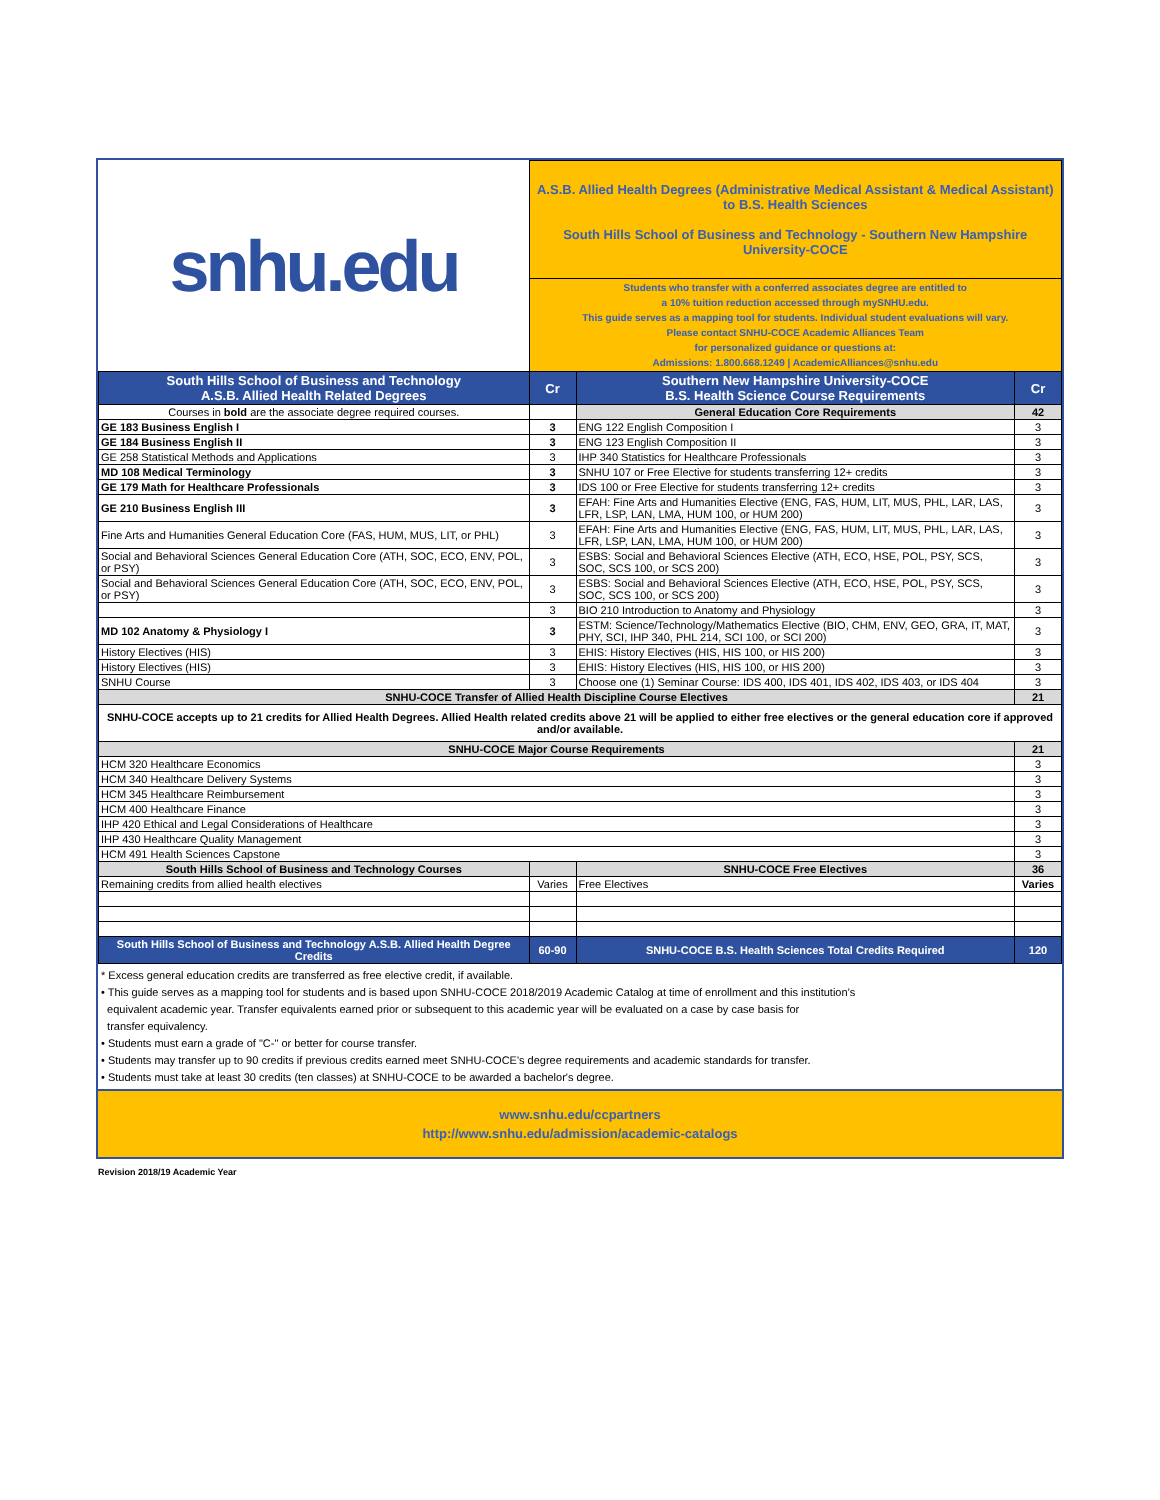| snhu.edu | A.S.B. Allied Health Degrees (Administrative Medical Assistant & Medical Assistant) to B.S. Health Sciences South Hills School of Business and Technology - Southern New Hampshire University-COCE | | |
| | Students who transfer with a conferred associates degree are entitled to a 10% tuition reduction accessed through mySNHU.edu. This guide serves as a mapping tool for students. Individual student evaluations will vary. Please contact SNHU-COCE Academic Alliances Team for personalized guidance or questions at: Admissions: 1.800.668.1249 / AcademicAlliances@snhu.edu | | |
| South Hills School of Business and Technology A.S.B. Allied Health Related Degrees | Cr | Southern New Hampshire University-COCE B.S. Health Science Course Requirements | Cr |
| Courses in bold are the associate degree required courses. | | General Education Core Requirements | 42 |
| GE 183 Business English I | 3 | ENG 122 English Composition I | 3 |
| GE 184 Business English II | 3 | ENG 123 English Composition II | 3 |
| GE 258 Statistical Methods and Applications | 3 | IHP 340 Statistics for Healthcare Professionals | 3 |
| MD 108 Medical Terminology | 3 | SNHU 107 or Free Elective for students transferring 12+ credits | 3 |
| GE 179 Math for Healthcare Professionals | 3 | IDS 100 or Free Elective for students transferring 12+ credits | 3 |
| GE 210 Business English III | 3 | EFAH: Fine Arts and Humanities Elective (ENG, FAS, HUM, LIT, MUS, PHL, LAR, LAS, LFR, LSP, LAN, LMA, HUM 100, or HUM 200) | 3 |
| Fine Arts and Humanities General Education Core (FAS, HUM, MUS, LIT, or PHL) | 3 | EFAH: Fine Arts and Humanities Elective (ENG, FAS, HUM, LIT, MUS, PHL, LAR, LAS, LFR, LSP, LAN, LMA, HUM 100, or HUM 200) | 3 |
| Social and Behavioral Sciences General Education Core (ATH, SOC, ECO, ENV, POL, or PSY) | 3 | ESBS: Social and Behavioral Sciences Elective (ATH, ECO, HSE, POL, PSY, SCS, SOC, SCS 100, or SCS 200) | 3 |
| Social and Behavioral Sciences General Education Core (ATH, SOC, ECO, ENV, POL, or PSY) | 3 | ESBS: Social and Behavioral Sciences Elective (ATH, ECO, HSE, POL, PSY, SCS, SOC, SCS 100, or SCS 200) | 3 |
| | 3 | BIO 210 Introduction to Anatomy and Physiology | 3 |
| MD 102 Anatomy & Physiology I | 3 | ESTM: Science/Technology/Mathematics Elective (BIO, CHM, ENV, GEO, GRA, IT, MAT, PHY, SCI, IHP 340, PHL 214, SCI 100, or SCI 200) | 3 |
| History Electives (HIS) | 3 | EHIS: History Electives (HIS, HIS 100, or HIS 200) | 3 |
| History Electives (HIS) | 3 | EHIS: History Electives (HIS, HIS 100, or HIS 200) | 3 |
| SNHU Course | 3 | Choose one (1) Seminar Course: IDS 400, IDS 401, IDS 402, IDS 403, or IDS 404 | 3 |
| SNHU-COCE Transfer of Allied Health Discipline Course Electives | | | 21 |
| SNHU-COCE accepts up to 21 credits for Allied Health Degrees. Allied Health related credits above 21 will be applied to either free electives or the general education core if approved and/or available. | | | |
| SNHU-COCE Major Course Requirements | | | 21 |
| HCM 320 Healthcare Economics | | | 3 |
| HCM 340 Healthcare Delivery Systems | | | 3 |
| HCM 345 Healthcare Reimbursement | | | 3 |
| HCM 400 Healthcare Finance | | | 3 |
| IHP 420 Ethical and Legal Considerations of Healthcare | | | 3 |
| IHP 430 Healthcare Quality Management | | | 3 |
| HCM 491 Health Sciences Capstone | | | 3 |
| South Hills School of Business and Technology Courses | | SNHU-COCE Free Electives | 36 |
| Remaining credits from allied health electives | Varies | Free Electives | Varies |
| South Hills School of Business and Technology A.S.B. Allied Health Degree Credits | 60-90 | SNHU-COCE B.S. Health Sciences Total Credits Required | 120 |
* Excess general education credits are transferred as free elective credit, if available.
• This guide serves as a mapping tool for students and is based upon SNHU-COCE 2018/2019 Academic Catalog at time of enrollment and this institution’s
equivalent academic year. Transfer equivalents earned prior or subsequent to this academic year will be evaluated on a case by case basis for
transfer equivalency.
• Students must earn a grade of "C-" or better for course transfer.
• Students may transfer up to 90 credits if previous credits earned meet SNHU-COCE's degree requirements and academic standards for transfer.
• Students must take at least 30 credits (ten classes) at SNHU-COCE to be awarded a bachelor's degree.
www.snhu.edu/ccpartners
http://www.snhu.edu/admission/academic-catalogs
Revision 2018/19 Academic Year